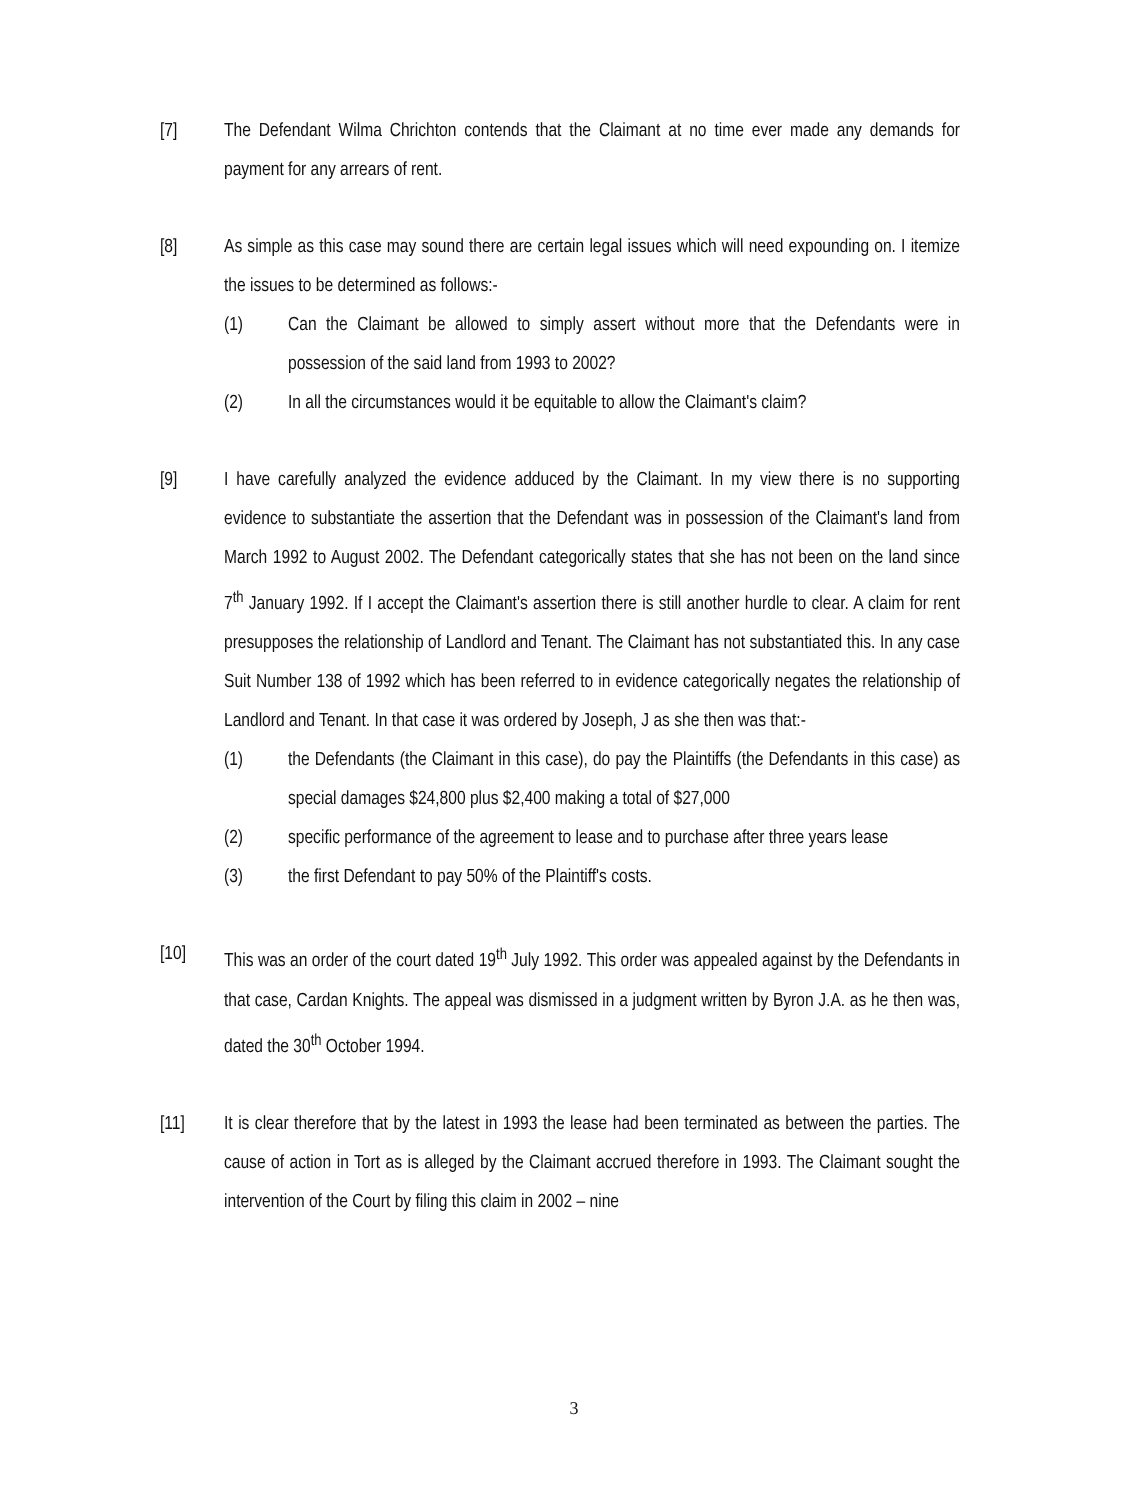[7] The Defendant Wilma Chrichton contends that the Claimant at no time ever made any demands for payment for any arrears of rent.
[8] As simple as this case may sound there are certain legal issues which will need expounding on. I itemize the issues to be determined as follows:-
(1) Can the Claimant be allowed to simply assert without more that the Defendants were in possession of the said land from 1993 to 2002?
(2) In all the circumstances would it be equitable to allow the Claimant's claim?
[9] I have carefully analyzed the evidence adduced by the Claimant. In my view there is no supporting evidence to substantiate the assertion that the Defendant was in possession of the Claimant's land from March 1992 to August 2002. The Defendant categorically states that she has not been on the land since 7<sup>th</sup> January 1992. If I accept the Claimant's assertion there is still another hurdle to clear. A claim for rent presupposes the relationship of Landlord and Tenant. The Claimant has not substantiated this. In any case Suit Number 138 of 1992 which has been referred to in evidence categorically negates the relationship of Landlord and Tenant. In that case it was ordered by Joseph, J as she then was that:-
(1) the Defendants (the Claimant in this case), do pay the Plaintiffs (the Defendants in this case) as special damages $24,800 plus $2,400 making a total of $27,000
(2) specific performance of the agreement to lease and to purchase after three years lease
(3) the first Defendant to pay 50% of the Plaintiff's costs.
[10] This was an order of the court dated 19<sup>th</sup> July 1992. This order was appealed against by the Defendants in that case, Cardan Knights. The appeal was dismissed in a judgment written by Byron J.A. as he then was, dated the 30<sup>th</sup> October 1994.
[11] It is clear therefore that by the latest in 1993 the lease had been terminated as between the parties. The cause of action in Tort as is alleged by the Claimant accrued therefore in 1993. The Claimant sought the intervention of the Court by filing this claim in 2002 – nine
3